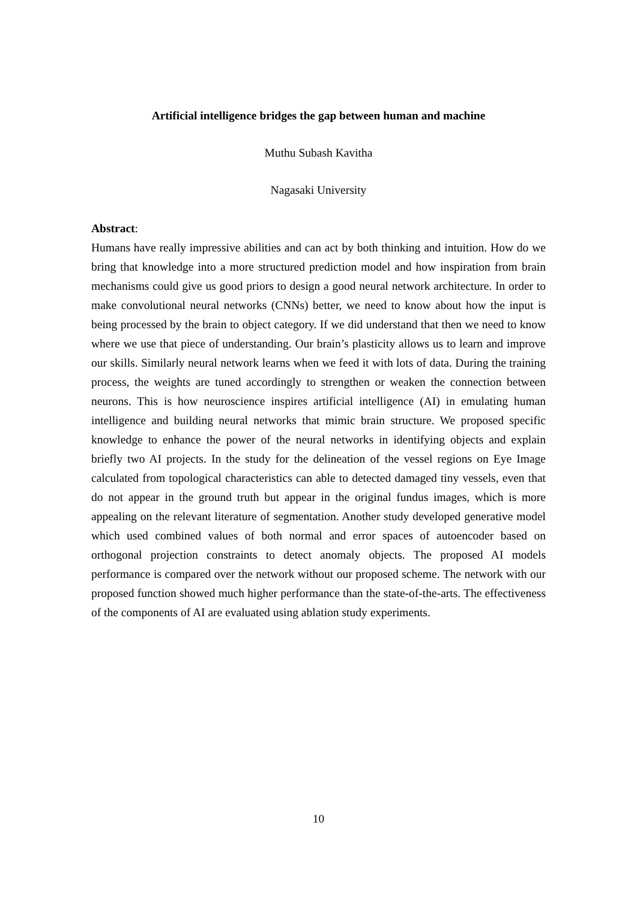Artificial intelligence bridges the gap between human and machine
Muthu Subash Kavitha
Nagasaki University
Abstract:
Humans have really impressive abilities and can act by both thinking and intuition. How do we bring that knowledge into a more structured prediction model and how inspiration from brain mechanisms could give us good priors to design a good neural network architecture. In order to make convolutional neural networks (CNNs) better, we need to know about how the input is being processed by the brain to object category. If we did understand that then we need to know where we use that piece of understanding. Our brain’s plasticity allows us to learn and improve our skills. Similarly neural network learns when we feed it with lots of data. During the training process, the weights are tuned accordingly to strengthen or weaken the connection between neurons. This is how neuroscience inspires artificial intelligence (AI) in emulating human intelligence and building neural networks that mimic brain structure. We proposed specific knowledge to enhance the power of the neural networks in identifying objects and explain briefly two AI projects. In the study for the delineation of the vessel regions on Eye Image calculated from topological characteristics can able to detected damaged tiny vessels, even that do not appear in the ground truth but appear in the original fundus images, which is more appealing on the relevant literature of segmentation. Another study developed generative model which used combined values of both normal and error spaces of autoencoder based on orthogonal projection constraints to detect anomaly objects. The proposed AI models performance is compared over the network without our proposed scheme. The network with our proposed function showed much higher performance than the state-of-the-arts. The effectiveness of the components of AI are evaluated using ablation study experiments.
10